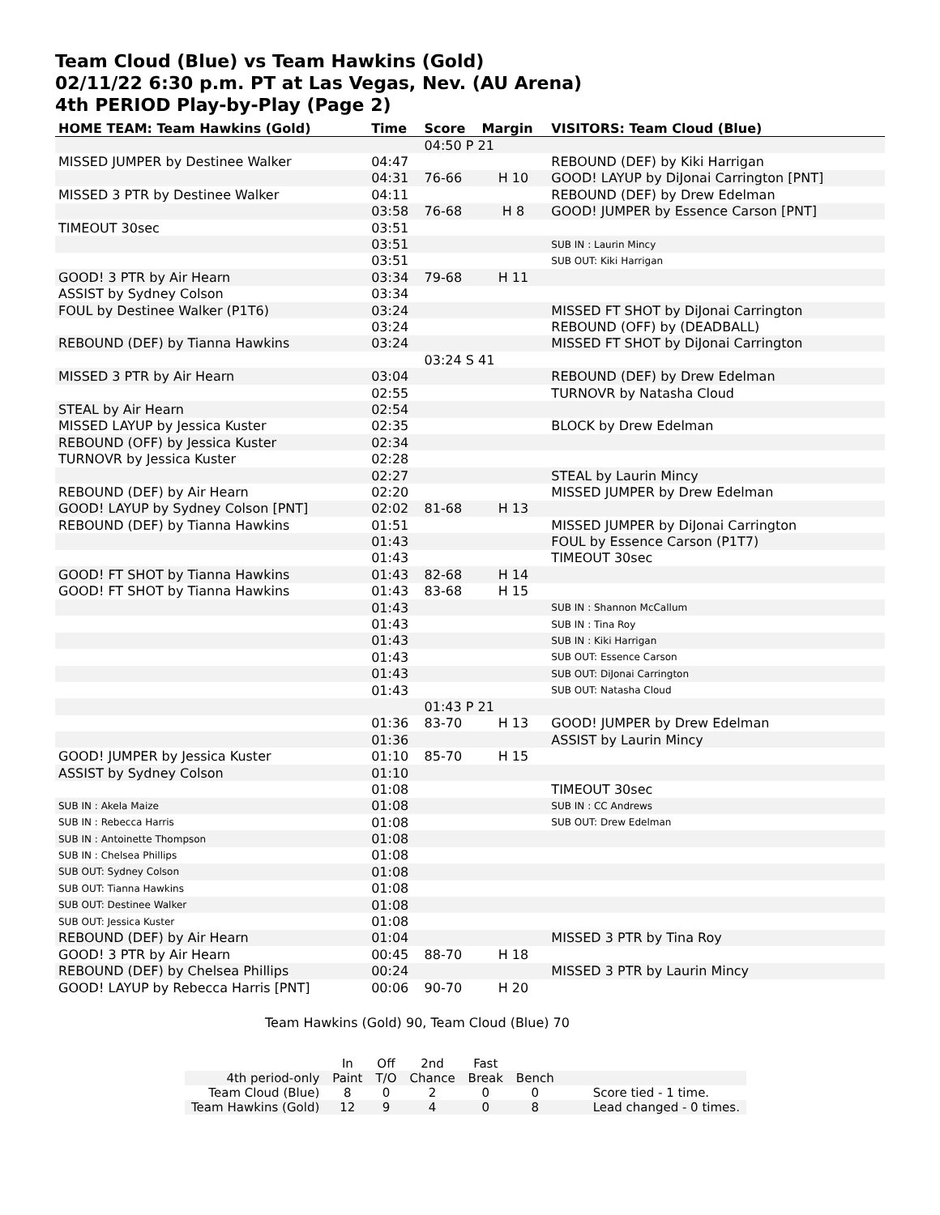Team Cloud (Blue) vs Team Hawkins (Gold)
02/11/22 6:30 p.m. PT at Las Vegas, Nev. (AU Arena)
4th PERIOD Play-by-Play (Page 2)
| HOME TEAM: Team Hawkins (Gold) | Time | Score | Margin | VISITORS: Team Cloud (Blue) |
| --- | --- | --- | --- | --- |
| | | 04:50 P 21 | | |
| MISSED JUMPER by Destinee Walker | 04:47 | | | REBOUND (DEF) by Kiki Harrigan |
| | 04:31 | 76-66 | H 10 | GOOD! LAYUP by DiJonai Carrington [PNT] |
| MISSED 3 PTR by Destinee Walker | 04:11 | | | REBOUND (DEF) by Drew Edelman |
| | 03:58 | 76-68 | H 8 | GOOD! JUMPER by Essence Carson [PNT] |
| TIMEOUT 30sec | 03:51 | | | |
| | 03:51 | | | SUB IN : Laurin Mincy |
| | 03:51 | | | SUB OUT: Kiki Harrigan |
| GOOD! 3 PTR by Air Hearn | 03:34 | 79-68 | H 11 | |
| ASSIST by Sydney Colson | 03:34 | | | |
| FOUL by Destinee Walker (P1T6) | 03:24 | | | MISSED FT SHOT by DiJonai Carrington |
| | 03:24 | | | REBOUND (OFF) by (DEADBALL) |
| REBOUND (DEF) by Tianna Hawkins | 03:24 | | | MISSED FT SHOT by DiJonai Carrington |
| | | 03:24 S 41 | | |
| MISSED 3 PTR by Air Hearn | 03:04 | | | REBOUND (DEF) by Drew Edelman |
| | 02:55 | | | TURNOVR by Natasha Cloud |
| STEAL by Air Hearn | 02:54 | | | |
| MISSED LAYUP by Jessica Kuster | 02:35 | | | BLOCK by Drew Edelman |
| REBOUND (OFF) by Jessica Kuster | 02:34 | | | |
| TURNOVR by Jessica Kuster | 02:28 | | | |
| | 02:27 | | | STEAL by Laurin Mincy |
| REBOUND (DEF) by Air Hearn | 02:20 | | | MISSED JUMPER by Drew Edelman |
| GOOD! LAYUP by Sydney Colson [PNT] | 02:02 | 81-68 | H 13 | |
| REBOUND (DEF) by Tianna Hawkins | 01:51 | | | MISSED JUMPER by DiJonai Carrington |
| | 01:43 | | | FOUL by Essence Carson (P1T7) |
| | 01:43 | | | TIMEOUT 30sec |
| GOOD! FT SHOT by Tianna Hawkins | 01:43 | 82-68 | H 14 | |
| GOOD! FT SHOT by Tianna Hawkins | 01:43 | 83-68 | H 15 | |
| | 01:43 | | | SUB IN : Shannon McCallum |
| | 01:43 | | | SUB IN : Tina Roy |
| | 01:43 | | | SUB IN : Kiki Harrigan |
| | 01:43 | | | SUB OUT: Essence Carson |
| | 01:43 | | | SUB OUT: DiJonai Carrington |
| | 01:43 | | | SUB OUT: Natasha Cloud |
| | | 01:43 P 21 | | |
| | 01:36 | 83-70 | H 13 | GOOD! JUMPER by Drew Edelman |
| | 01:36 | | | ASSIST by Laurin Mincy |
| GOOD! JUMPER by Jessica Kuster | 01:10 | 85-70 | H 15 | |
| ASSIST by Sydney Colson | 01:10 | | | |
| | 01:08 | | | TIMEOUT 30sec |
| SUB IN : Akela Maize | 01:08 | | | SUB IN : CC Andrews |
| SUB IN : Rebecca Harris | 01:08 | | | SUB OUT: Drew Edelman |
| SUB IN : Antoinette Thompson | 01:08 | | | |
| SUB IN : Chelsea Phillips | 01:08 | | | |
| SUB OUT: Sydney Colson | 01:08 | | | |
| SUB OUT: Tianna Hawkins | 01:08 | | | |
| SUB OUT: Destinee Walker | 01:08 | | | |
| SUB OUT: Jessica Kuster | 01:08 | | | |
| REBOUND (DEF) by Air Hearn | 01:04 | | | MISSED 3 PTR by Tina Roy |
| GOOD! 3 PTR by Air Hearn | 00:45 | 88-70 | H 18 | |
| REBOUND (DEF) by Chelsea Phillips | 00:24 | | | MISSED 3 PTR by Laurin Mincy |
| GOOD! LAYUP by Rebecca Harris [PNT] | 00:06 | 90-70 | H 20 | |
Team Hawkins (Gold) 90, Team Cloud (Blue) 70
| | In | Off | 2nd | Fast | | |
| 4th period-only | Paint | T/O | Chance | Break | Bench | |
| Team Cloud (Blue) | 8 | 0 | 2 | 0 | 0 | Score tied - 1 time. |
| Team Hawkins (Gold) | 12 | 9 | 4 | 0 | 8 | Lead changed - 0 times. |